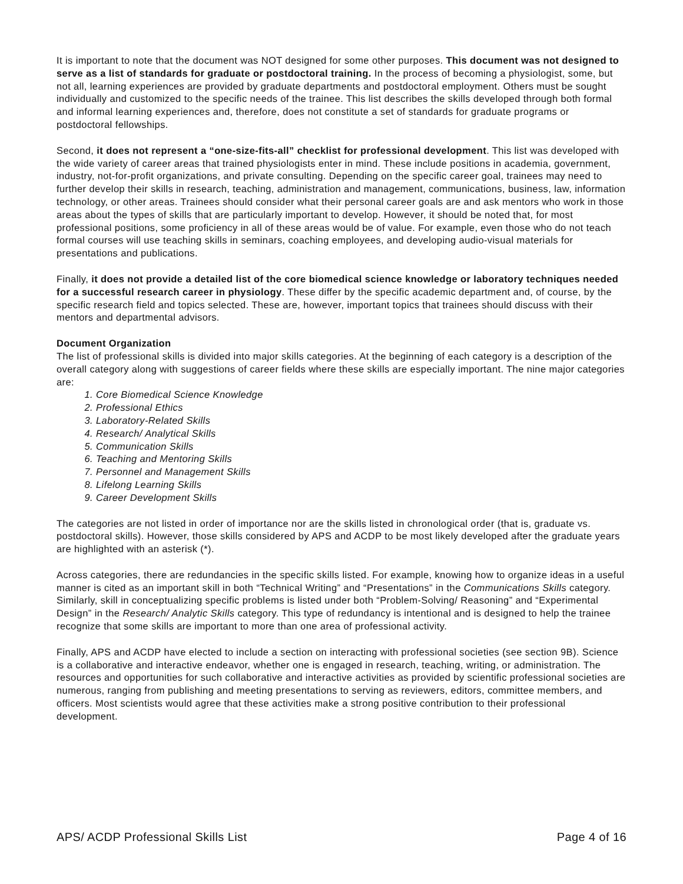It is important to note that the document was NOT designed for some other purposes. This document was not designed to serve as a list of standards for graduate or postdoctoral training. In the process of becoming a physiologist, some, but not all, learning experiences are provided by graduate departments and postdoctoral employment. Others must be sought individually and customized to the specific needs of the trainee. This list describes the skills developed through both formal and informal learning experiences and, therefore, does not constitute a set of standards for graduate programs or postdoctoral fellowships.
Second, it does not represent a “one-size-fits-all” checklist for professional development. This list was developed with the wide variety of career areas that trained physiologists enter in mind. These include positions in academia, government, industry, not-for-profit organizations, and private consulting. Depending on the specific career goal, trainees may need to further develop their skills in research, teaching, administration and management, communications, business, law, information technology, or other areas. Trainees should consider what their personal career goals are and ask mentors who work in those areas about the types of skills that are particularly important to develop. However, it should be noted that, for most professional positions, some proficiency in all of these areas would be of value. For example, even those who do not teach formal courses will use teaching skills in seminars, coaching employees, and developing audio-visual materials for presentations and publications.
Finally, it does not provide a detailed list of the core biomedical science knowledge or laboratory techniques needed for a successful research career in physiology. These differ by the specific academic department and, of course, by the specific research field and topics selected. These are, however, important topics that trainees should discuss with their mentors and departmental advisors.
Document Organization
The list of professional skills is divided into major skills categories. At the beginning of each category is a description of the overall category along with suggestions of career fields where these skills are especially important. The nine major categories are:
1. Core Biomedical Science Knowledge
2. Professional Ethics
3. Laboratory-Related Skills
4. Research/ Analytical Skills
5. Communication Skills
6. Teaching and Mentoring Skills
7. Personnel and Management Skills
8. Lifelong Learning Skills
9. Career Development Skills
The categories are not listed in order of importance nor are the skills listed in chronological order (that is, graduate vs. postdoctoral skills). However, those skills considered by APS and ACDP to be most likely developed after the graduate years are highlighted with an asterisk (*).
Across categories, there are redundancies in the specific skills listed. For example, knowing how to organize ideas in a useful manner is cited as an important skill in both “Technical Writing” and “Presentations” in the Communications Skills category. Similarly, skill in conceptualizing specific problems is listed under both “Problem-Solving/ Reasoning” and “Experimental Design” in the Research/ Analytic Skills category. This type of redundancy is intentional and is designed to help the trainee recognize that some skills are important to more than one area of professional activity.
Finally, APS and ACDP have elected to include a section on interacting with professional societies (see section 9B). Science is a collaborative and interactive endeavor, whether one is engaged in research, teaching, writing, or administration. The resources and opportunities for such collaborative and interactive activities as provided by scientific professional societies are numerous, ranging from publishing and meeting presentations to serving as reviewers, editors, committee members, and officers. Most scientists would agree that these activities make a strong positive contribution to their professional development.
APS/ ACDP Professional Skills List Page 4 of 16